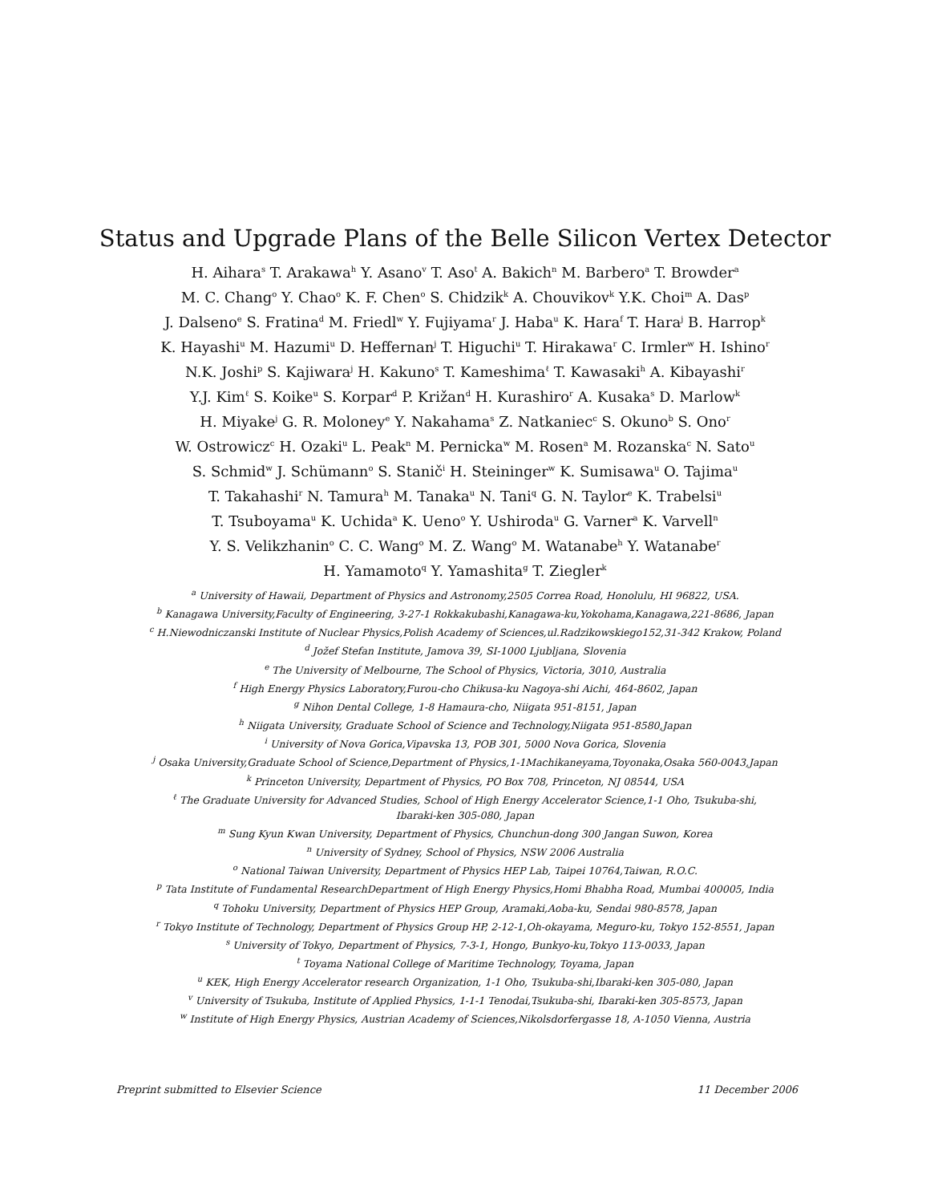Status and Upgrade Plans of the Belle Silicon Vertex Detector
H. Aihara<sup>s</sup> T. Arakawa<sup>h</sup> Y. Asano<sup>v</sup> T. Aso<sup>t</sup> A. Bakich<sup>n</sup> M. Barbero<sup>a</sup> T. Browder<sup>a</sup>
M. C. Chang<sup>o</sup> Y. Chao<sup>o</sup> K. F. Chen<sup>o</sup> S. Chidzik<sup>k</sup> A. Chouvikov<sup>k</sup> Y.K. Choi<sup>m</sup> A. Das<sup>p</sup>
J. Dalseno<sup>e</sup> S. Fratina<sup>d</sup> M. Friedl<sup>w</sup> Y. Fujiyama<sup>r</sup> J. Haba<sup>u</sup> K. Hara<sup>f</sup> T. Hara<sup>j</sup> B. Harrop<sup>k</sup>
K. Hayashi<sup>u</sup> M. Hazumi<sup>u</sup> D. Heffernan<sup>j</sup> T. Higuchi<sup>u</sup> T. Hirakawa<sup>r</sup> C. Irmler<sup>w</sup> H. Ishino<sup>r</sup>
N.K. Joshi<sup>p</sup> S. Kajiwara<sup>j</sup> H. Kakuno<sup>s</sup> T. Kameshima<sup>ℓ</sup> T. Kawasaki<sup>h</sup> A. Kibayashi<sup>r</sup>
Y.J. Kim<sup>ℓ</sup> S. Koike<sup>u</sup> S. Korpar<sup>d</sup> P. Križan<sup>d</sup> H. Kurashiro<sup>r</sup> A. Kusaka<sup>s</sup> D. Marlow<sup>k</sup>
H. Miyake<sup>j</sup> G. R. Moloney<sup>e</sup> Y. Nakahama<sup>s</sup> Z. Natkaniec<sup>c</sup> S. Okuno<sup>b</sup> S. Ono<sup>r</sup>
W. Ostrowicz<sup>c</sup> H. Ozaki<sup>u</sup> L. Peak<sup>n</sup> M. Pernicka<sup>w</sup> M. Rosen<sup>a</sup> M. Rozanska<sup>c</sup> N. Sato<sup>u</sup>
S. Schmid<sup>w</sup> J. Schümann<sup>o</sup> S. Stanič<sup>i</sup> H. Steininger<sup>w</sup> K. Sumisawa<sup>u</sup> O. Tajima<sup>u</sup>
T. Takahashi<sup>r</sup> N. Tamura<sup>h</sup> M. Tanaka<sup>u</sup> N. Tani<sup>q</sup> G. N. Taylor<sup>e</sup> K. Trabelsi<sup>u</sup>
T. Tsuboyama<sup>u</sup> K. Uchida<sup>a</sup> K. Ueno<sup>o</sup> Y. Ushiroda<sup>u</sup> G. Varner<sup>a</sup> K. Varvell<sup>n</sup>
Y. S. Velikzhanin<sup>o</sup> C. C. Wang<sup>o</sup> M. Z. Wang<sup>o</sup> M. Watanabe<sup>h</sup> Y. Watanabe<sup>r</sup>
H. Yamamoto<sup>q</sup> Y. Yamashita<sup>g</sup> T. Ziegler<sup>k</sup>
<sup>a</sup> University of Hawaii, Department of Physics and Astronomy,2505 Correa Road, Honolulu, HI 96822, USA.
<sup>b</sup> Kanagawa University,Faculty of Engineering, 3-27-1 Rokkakubashi,Kanagawa-ku,Yokohama,Kanagawa,221-8686, Japan
<sup>c</sup> H.Niewodniczanski Institute of Nuclear Physics,Polish Academy of Sciences,ul.Radzikowskiego152,31-342 Krakow, Poland
<sup>d</sup> Jožef Stefan Institute, Jamova 39, SI-1000 Ljubljana, Slovenia
<sup>e</sup> The University of Melbourne, The School of Physics, Victoria, 3010, Australia
<sup>f</sup> High Energy Physics Laboratory,Furou-cho Chikusa-ku Nagoya-shi Aichi, 464-8602, Japan
<sup>g</sup> Nihon Dental College, 1-8 Hamaura-cho, Niigata 951-8151, Japan
<sup>h</sup> Niigata University, Graduate School of Science and Technology,Niigata 951-8580,Japan
<sup>i</sup> University of Nova Gorica,Vipavska 13, POB 301, 5000 Nova Gorica, Slovenia
<sup>j</sup> Osaka University,Graduate School of Science,Department of Physics,1-1Machikaneyama,Toyonaka,Osaka 560-0043,Japan
<sup>k</sup> Princeton University, Department of Physics, PO Box 708, Princeton, NJ 08544, USA
<sup>ℓ</sup> The Graduate University for Advanced Studies, School of High Energy Accelerator Science,1-1 Oho, Tsukuba-shi,
Ibaraki-ken 305-080, Japan
<sup>m</sup> Sung Kyun Kwan University, Department of Physics, Chunchun-dong 300 Jangan Suwon, Korea
<sup>n</sup> University of Sydney, School of Physics, NSW 2006 Australia
<sup>o</sup> National Taiwan University, Department of Physics HEP Lab, Taipei 10764,Taiwan, R.O.C.
<sup>p</sup> Tata Institute of Fundamental ResearchDepartment of High Energy Physics,Homi Bhabha Road, Mumbai 400005, India
<sup>q</sup> Tohoku University, Department of Physics HEP Group, Aramaki,Aoba-ku, Sendai 980-8578, Japan
<sup>r</sup> Tokyo Institute of Technology, Department of Physics Group HP, 2-12-1,Oh-okayama, Meguro-ku, Tokyo 152-8551, Japan
<sup>s</sup> University of Tokyo, Department of Physics, 7-3-1, Hongo, Bunkyo-ku,Tokyo 113-0033, Japan
<sup>t</sup> Toyama National College of Maritime Technology, Toyama, Japan
<sup>u</sup> KEK, High Energy Accelerator research Organization, 1-1 Oho, Tsukuba-shi,Ibaraki-ken 305-080, Japan
<sup>v</sup> University of Tsukuba, Institute of Applied Physics, 1-1-1 Tenodai,Tsukuba-shi, Ibaraki-ken 305-8573, Japan
<sup>w</sup> Institute of High Energy Physics, Austrian Academy of Sciences,Nikolsdorfergasse 18, A-1050 Vienna, Austria
Preprint submitted to Elsevier Science 11 December 2006